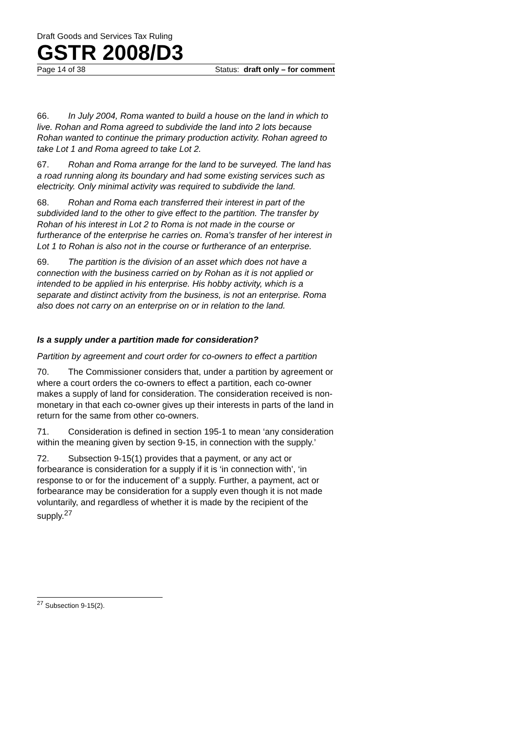Draft Goods and Services Tax Ruling
GSTR 2008/D3
Page 14 of 38 Status: draft only – for comment
66. In July 2004, Roma wanted to build a house on the land in which to live. Rohan and Roma agreed to subdivide the land into 2 lots because Rohan wanted to continue the primary production activity. Rohan agreed to take Lot 1 and Roma agreed to take Lot 2.
67. Rohan and Roma arrange for the land to be surveyed. The land has a road running along its boundary and had some existing services such as electricity. Only minimal activity was required to subdivide the land.
68. Rohan and Roma each transferred their interest in part of the subdivided land to the other to give effect to the partition. The transfer by Rohan of his interest in Lot 2 to Roma is not made in the course or furtherance of the enterprise he carries on. Roma’s transfer of her interest in Lot 1 to Rohan is also not in the course or furtherance of an enterprise.
69. The partition is the division of an asset which does not have a connection with the business carried on by Rohan as it is not applied or intended to be applied in his enterprise. His hobby activity, which is a separate and distinct activity from the business, is not an enterprise. Roma also does not carry on an enterprise on or in relation to the land.
Is a supply under a partition made for consideration?
Partition by agreement and court order for co-owners to effect a partition
70. The Commissioner considers that, under a partition by agreement or where a court orders the co-owners to effect a partition, each co-owner makes a supply of land for consideration. The consideration received is non-monetary in that each co-owner gives up their interests in parts of the land in return for the same from other co-owners.
71. Consideration is defined in section 195-1 to mean ‘any consideration within the meaning given by section 9-15, in connection with the supply.’
72. Subsection 9-15(1) provides that a payment, or any act or forbearance is consideration for a supply if it is ‘in connection with’, ‘in response to or for the inducement of’ a supply. Further, a payment, act or forbearance may be consideration for a supply even though it is not made voluntarily, and regardless of whether it is made by the recipient of the supply.<sup>27</sup>
<sup>27</sup> Subsection 9-15(2).